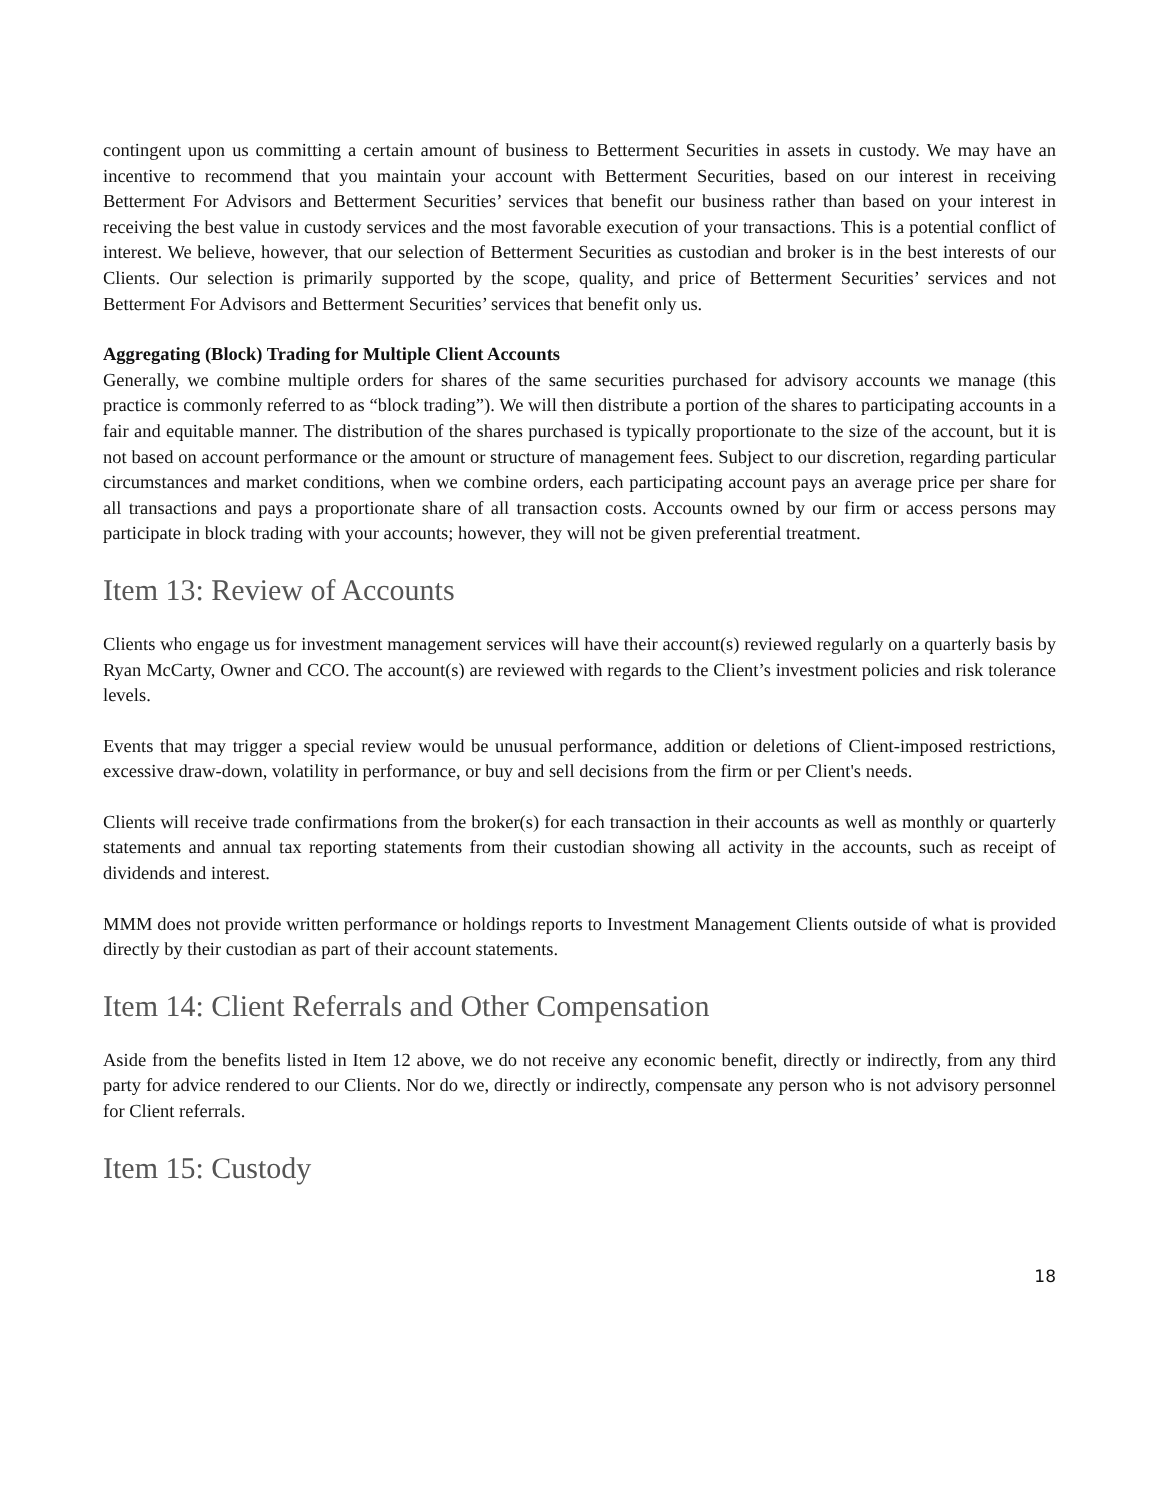contingent upon us committing a certain amount of business to Betterment Securities in assets in custody. We may have an incentive to recommend that you maintain your account with Betterment Securities, based on our interest in receiving Betterment For Advisors and Betterment Securities’ services that benefit our business rather than based on your interest in receiving the best value in custody services and the most favorable execution of your transactions. This is a potential conflict of interest. We believe, however, that our selection of Betterment Securities as custodian and broker is in the best interests of our Clients. Our selection is primarily supported by the scope, quality, and price of Betterment Securities’ services and not Betterment For Advisors and Betterment Securities’ services that benefit only us.
Aggregating (Block) Trading for Multiple Client Accounts
Generally, we combine multiple orders for shares of the same securities purchased for advisory accounts we manage (this practice is commonly referred to as “block trading”). We will then distribute a portion of the shares to participating accounts in a fair and equitable manner. The distribution of the shares purchased is typically proportionate to the size of the account, but it is not based on account performance or the amount or structure of management fees. Subject to our discretion, regarding particular circumstances and market conditions, when we combine orders, each participating account pays an average price per share for all transactions and pays a proportionate share of all transaction costs. Accounts owned by our firm or access persons may participate in block trading with your accounts; however, they will not be given preferential treatment.
Item 13: Review of Accounts
Clients who engage us for investment management services will have their account(s) reviewed regularly on a quarterly basis by Ryan McCarty, Owner and CCO. The account(s) are reviewed with regards to the Client’s investment policies and risk tolerance levels.
Events that may trigger a special review would be unusual performance, addition or deletions of Client-imposed restrictions, excessive draw-down, volatility in performance, or buy and sell decisions from the firm or per Client's needs.
Clients will receive trade confirmations from the broker(s) for each transaction in their accounts as well as monthly or quarterly statements and annual tax reporting statements from their custodian showing all activity in the accounts, such as receipt of dividends and interest.
MMM does not provide written performance or holdings reports to Investment Management Clients outside of what is provided directly by their custodian as part of their account statements.
Item 14: Client Referrals and Other Compensation
Aside from the benefits listed in Item 12 above, we do not receive any economic benefit, directly or indirectly, from any third party for advice rendered to our Clients. Nor do we, directly or indirectly, compensate any person who is not advisory personnel for Client referrals.
Item 15: Custody
18